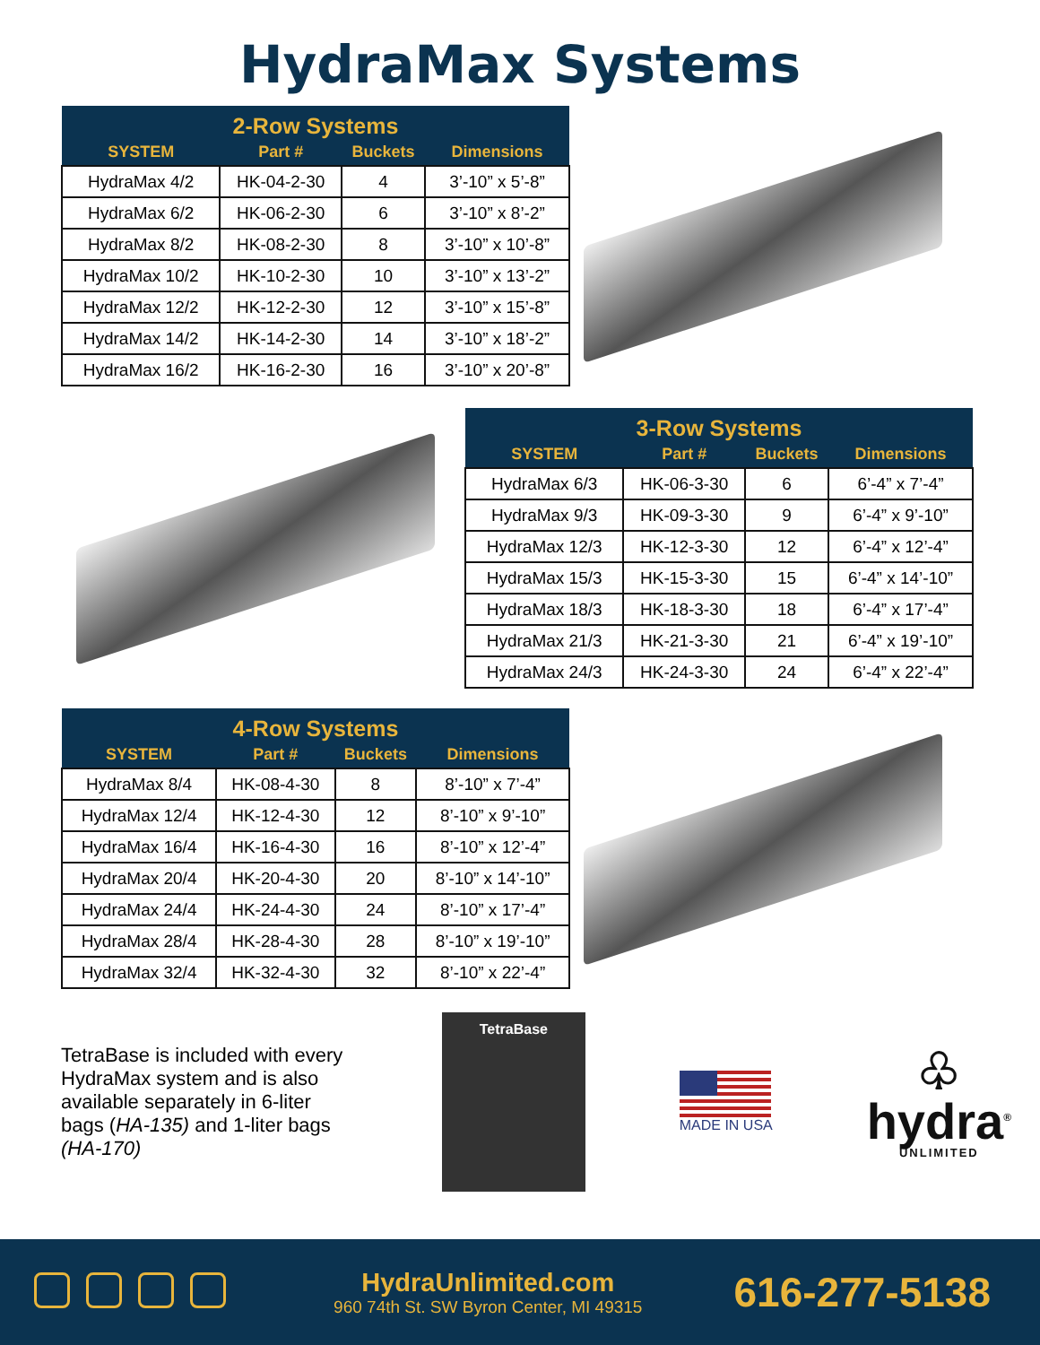HydraMax Systems
| 2-Row Systems | | | |
| --- | --- | --- | --- |
| SYSTEM | Part # | Buckets | Dimensions |
| HydraMax 4/2 | HK-04-2-30 | 4 | 3’-10” x 5’-8” |
| HydraMax 6/2 | HK-06-2-30 | 6 | 3’-10” x 8’-2” |
| HydraMax 8/2 | HK-08-2-30 | 8 | 3’-10” x 10’-8” |
| HydraMax 10/2 | HK-10-2-30 | 10 | 3’-10” x 13’-2” |
| HydraMax 12/2 | HK-12-2-30 | 12 | 3’-10” x 15’-8” |
| HydraMax 14/2 | HK-14-2-30 | 14 | 3’-10” x 18’-2” |
| HydraMax 16/2 | HK-16-2-30 | 16 | 3’-10” x 20’-8” |
| 3-Row Systems | | | |
| --- | --- | --- | --- |
| SYSTEM | Part # | Buckets | Dimensions |
| HydraMax 6/3 | HK-06-3-30 | 6 | 6’-4” x 7’-4” |
| HydraMax 9/3 | HK-09-3-30 | 9 | 6’-4” x 9’-10” |
| HydraMax 12/3 | HK-12-3-30 | 12 | 6’-4” x 12’-4” |
| HydraMax 15/3 | HK-15-3-30 | 15 | 6’-4” x 14’-10” |
| HydraMax 18/3 | HK-18-3-30 | 18 | 6’-4” x 17’-4” |
| HydraMax 21/3 | HK-21-3-30 | 21 | 6’-4” x 19’-10” |
| HydraMax 24/3 | HK-24-3-30 | 24 | 6’-4” x 22’-4” |
| 4-Row Systems | | | |
| --- | --- | --- | --- |
| SYSTEM | Part # | Buckets | Dimensions |
| HydraMax 8/4 | HK-08-4-30 | 8 | 8’-10” x 7’-4” |
| HydraMax 12/4 | HK-12-4-30 | 12 | 8’-10” x 9’-10” |
| HydraMax 16/4 | HK-16-4-30 | 16 | 8’-10” x 12’-4” |
| HydraMax 20/4 | HK-20-4-30 | 20 | 8’-10” x 14’-10” |
| HydraMax 24/4 | HK-24-4-30 | 24 | 8’-10” x 17’-4” |
| HydraMax 28/4 | HK-28-4-30 | 28 | 8’-10” x 19’-10” |
| HydraMax 32/4 | HK-32-4-30 | 32 | 8’-10” x 22’-4” |
TetraBase is included with every HydraMax system and is also available separately in 6-liter bags (HA-135) and 1-liter bags (HA-170)
TetraBase
MADE IN USA
♧
hydra<sup>®</sup>
UNLIMITED
HydraUnlimited.com
960 74th St. SW Byron Center, MI 49315
616-277-5138